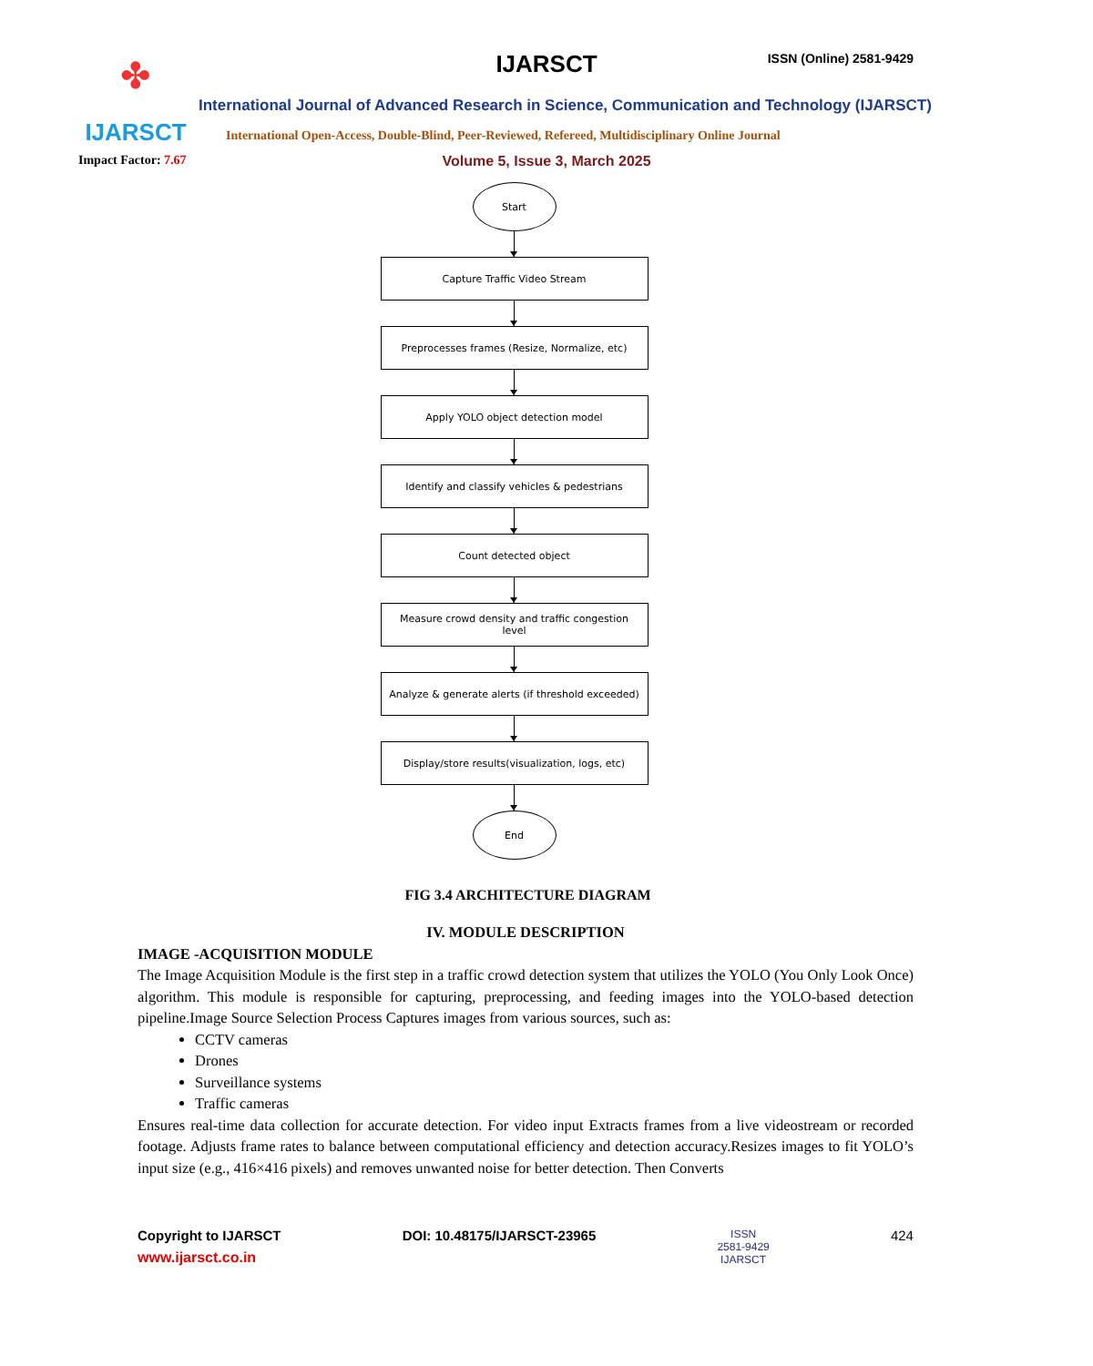✤
IJARSCT
IJARSCT ISSN (Online) 2581-9429
International Journal of Advanced Research in Science, Communication and Technology (IJARSCT)
International Open-Access, Double-Blind, Peer-Reviewed, Refereed, Multidisciplinary Online Journal
Impact Factor: 7.67
Volume 5, Issue 3, March 2025
Start
Capture Traffic Video Stream
Preprocesses frames (Resize, Normalize, etc)
Apply YOLO object detection model
Identify and classify vehicles & pedestrians
Count detected object
Measure crowd density and traffic congestion level
Analyze & generate alerts (if threshold exceeded)
Display/store results(visualization, logs, etc)
End
FIG 3.4 ARCHITECTURE DIAGRAM
IV. MODULE DESCRIPTION
IMAGE -ACQUISITION MODULE
The Image Acquisition Module is the first step in a traffic crowd detection system that utilizes the YOLO (You Only Look Once) algorithm. This module is responsible for capturing, preprocessing, and feeding images into the YOLO-based detection pipeline.Image Source Selection Process Captures images from various sources, such as:
CCTV cameras
Drones
Surveillance systems
Traffic cameras
Ensures real-time data collection for accurate detection. For video input Extracts frames from a live videostream or recorded footage. Adjusts frame rates to balance between computational efficiency and detection accuracy.Resizes images to fit YOLO’s input size (e.g., 416×416 pixels) and removes unwanted noise for better detection. Then Converts
Copyright to IJARSCT DOI: 10.48175/IJARSCT-23965 ISSN
2581-9429
IJARSCT 424
www.ijarsct.co.in